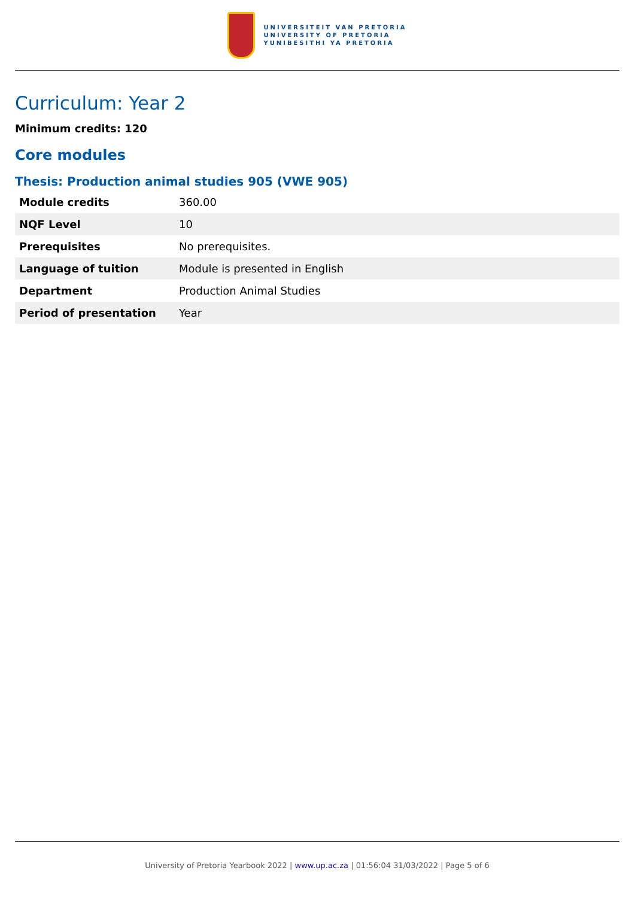UNIVERSITEIT VAN PRETORIA
UNIVERSITY OF PRETORIA
YUNIBESITHI YA PRETORIA
Curriculum: Year 2
Minimum credits: 120
Core modules
Thesis: Production animal studies 905 (VWE 905)
| Module credits | 360.00 |
| NQF Level | 10 |
| Prerequisites | No prerequisites. |
| Language of tuition | Module is presented in English |
| Department | Production Animal Studies |
| Period of presentation | Year |
University of Pretoria Yearbook 2022 | www.up.ac.za | 01:56:04 31/03/2022 | Page 5 of 6